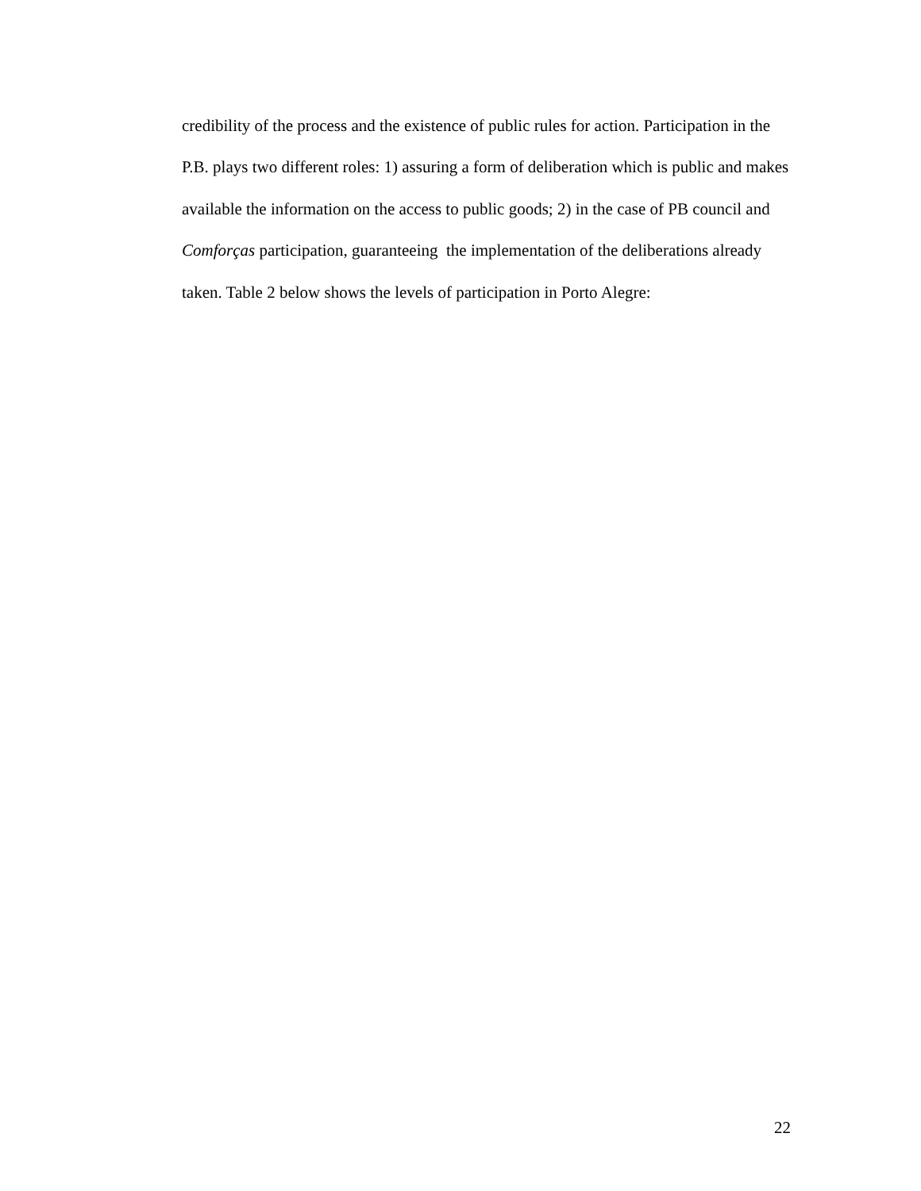credibility of the process and the existence of public rules for action. Participation in the P.B. plays two different roles: 1) assuring a form of deliberation which is public and makes available the information on the access to public goods; 2) in the case of PB council and Comforças participation, guaranteeing the implementation of the deliberations already taken. Table 2 below shows the levels of participation in Porto Alegre:
22